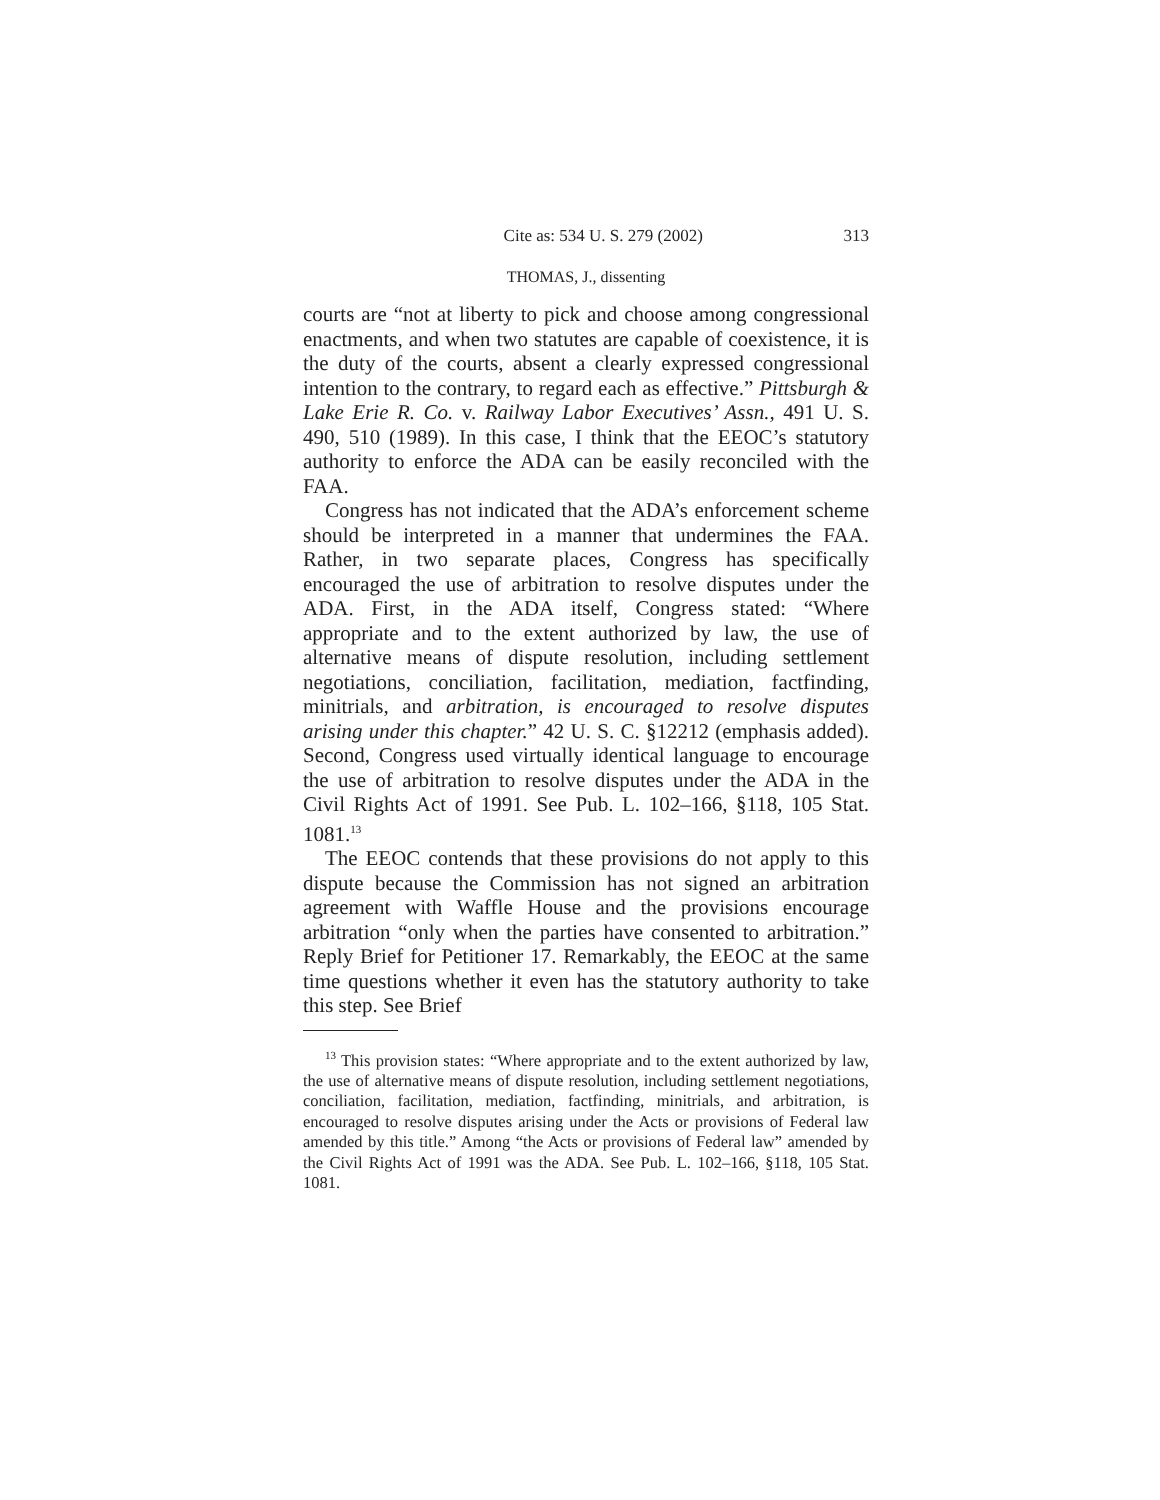Cite as: 534 U. S. 279 (2002) 313
THOMAS, J., dissenting
courts are “not at liberty to pick and choose among congressional enactments, and when two statutes are capable of coexistence, it is the duty of the courts, absent a clearly expressed congressional intention to the contrary, to regard each as effective.” Pittsburgh & Lake Erie R. Co. v. Railway Labor Executives’ Assn., 491 U. S. 490, 510 (1989). In this case, I think that the EEOC’s statutory authority to enforce the ADA can be easily reconciled with the FAA.
Congress has not indicated that the ADA’s enforcement scheme should be interpreted in a manner that undermines the FAA. Rather, in two separate places, Congress has specifically encouraged the use of arbitration to resolve disputes under the ADA. First, in the ADA itself, Congress stated: “Where appropriate and to the extent authorized by law, the use of alternative means of dispute resolution, including settlement negotiations, conciliation, facilitation, mediation, factfinding, minitrials, and arbitration, is encouraged to resolve disputes arising under this chapter.” 42 U. S. C. §12212 (emphasis added). Second, Congress used virtually identical language to encourage the use of arbitration to resolve disputes under the ADA in the Civil Rights Act of 1991. See Pub. L. 102–166, §118, 105 Stat. 1081.<sup>13</sup>
The EEOC contends that these provisions do not apply to this dispute because the Commission has not signed an arbitration agreement with Waffle House and the provisions encourage arbitration “only when the parties have consented to arbitration.” Reply Brief for Petitioner 17. Remarkably, the EEOC at the same time questions whether it even has the statutory authority to take this step. See Brief
<sup>13</sup> This provision states: “Where appropriate and to the extent authorized by law, the use of alternative means of dispute resolution, including settlement negotiations, conciliation, facilitation, mediation, factfinding, minitrials, and arbitration, is encouraged to resolve disputes arising under the Acts or provisions of Federal law amended by this title.” Among “the Acts or provisions of Federal law” amended by the Civil Rights Act of 1991 was the ADA. See Pub. L. 102–166, §118, 105 Stat. 1081.